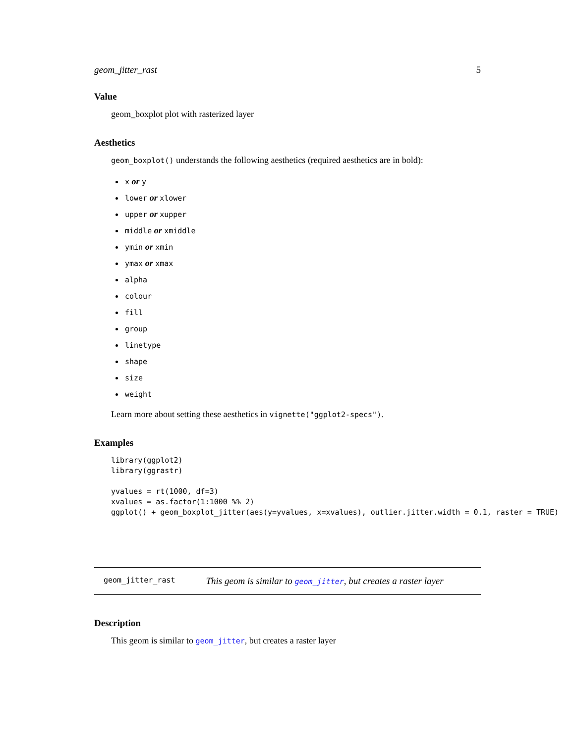geom_jitter_rast 5
Value
geom_boxplot plot with rasterized layer
Aesthetics
geom_boxplot() understands the following aesthetics (required aesthetics are in bold):
x or y
lower or xlower
upper or xupper
middle or xmiddle
ymin or xmin
ymax or xmax
alpha
colour
fill
group
linetype
shape
size
weight
Learn more about setting these aesthetics in vignette("ggplot2-specs").
Examples
library(ggplot2)
library(ggrastr)

yvalues = rt(1000, df=3)
xvalues = as.factor(1:1000 %% 2)
ggplot() + geom_boxplot_jitter(aes(y=yvalues, x=xvalues), outlier.jitter.width = 0.1, raster = TRUE)
geom_jitter_rast This geom is similar to geom_jitter, but creates a raster layer
Description
This geom is similar to geom_jitter, but creates a raster layer